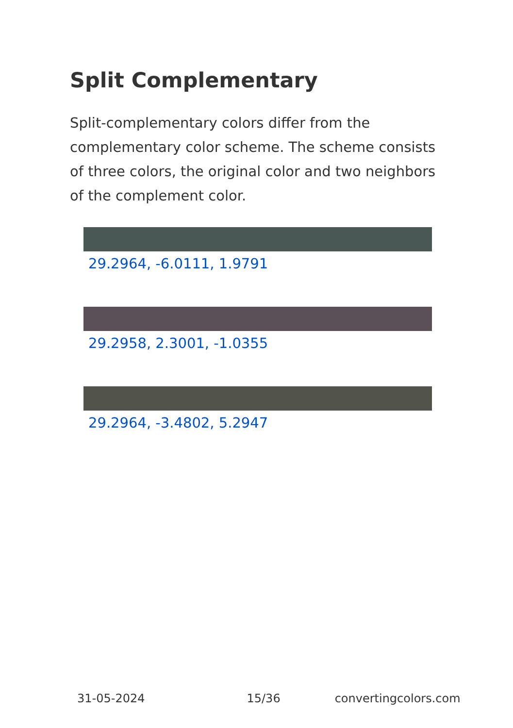Split Complementary
Split-complementary colors differ from the complementary color scheme. The scheme consists of three colors, the original color and two neighbors of the complement color.
29.2964, -6.0111, 1.9791
29.2958, 2.3001, -1.0355
29.2964, -3.4802, 5.2947
31-05-2024 15/36 convertingcolors.com